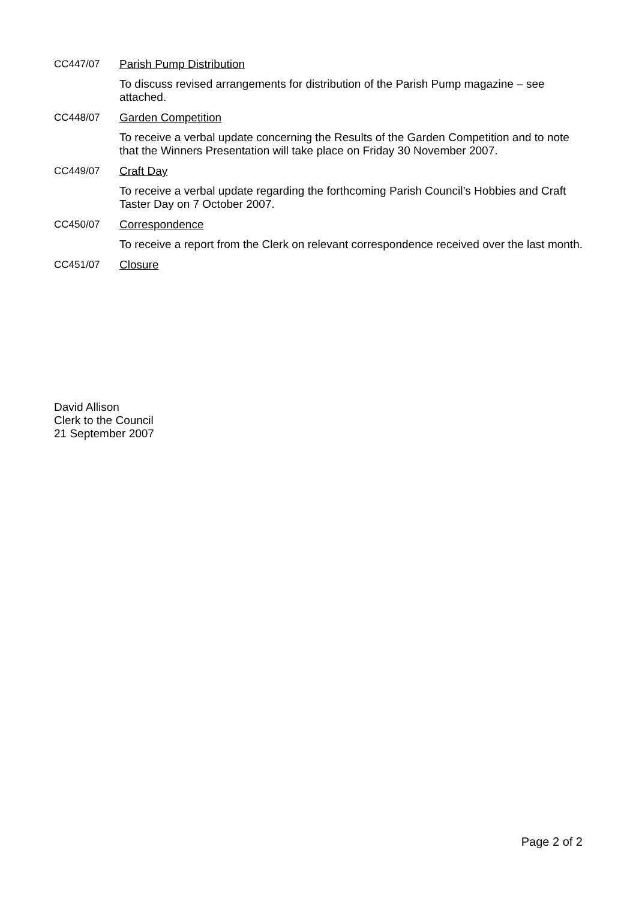CC447/07 Parish Pump Distribution
To discuss revised arrangements for distribution of the Parish Pump magazine – see attached.
CC448/07 Garden Competition
To receive a verbal update concerning the Results of the Garden Competition and to note that the Winners Presentation will take place on Friday 30 November 2007.
CC449/07 Craft Day
To receive a verbal update regarding the forthcoming Parish Council’s Hobbies and Craft Taster Day on 7 October 2007.
CC450/07 Correspondence
To receive a report from the Clerk on relevant correspondence received over the last month.
CC451/07 Closure
David Allison
Clerk to the Council
21 September 2007
Page 2 of 2